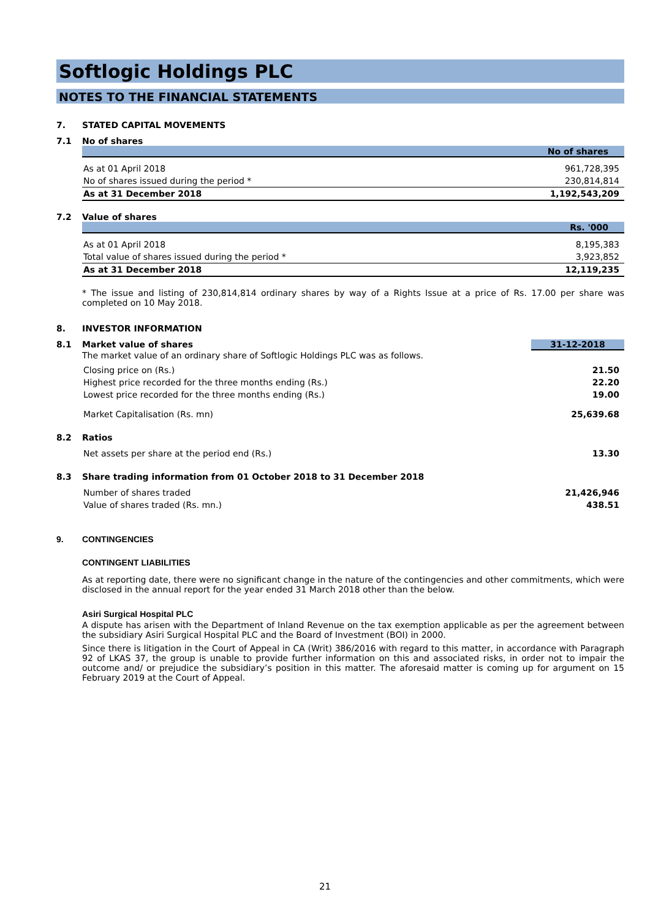Softlogic Holdings PLC
NOTES TO THE FINANCIAL STATEMENTS
7. STATED CAPITAL MOVEMENTS
7.1 No of shares
| No of shares | |
| --- | --- |
| As at 01 April 2018 | 961,728,395 |
| No of shares issued during the period * | 230,814,814 |
| As at 31 December 2018 | 1,192,543,209 |
7.2 Value of shares
| Rs. '000 | |
| --- | --- |
| As at 01 April 2018 | 8,195,383 |
| Total value of shares issued during the period * | 3,923,852 |
| As at 31 December 2018 | 12,119,235 |
* The issue and listing of 230,814,814 ordinary shares by way of a Rights Issue at a price of Rs. 17.00 per share was completed on 10 May 2018.
8. INVESTOR INFORMATION
8.1 Market value of shares 31-12-2018
The market value of an ordinary share of Softlogic Holdings PLC was as follows.
| Closing price on (Rs.) | 21.50 |
| Highest price recorded for the three months ending (Rs.) | 22.20 |
| Lowest price recorded for the three months ending (Rs.) | 19.00 |
| Market Capitalisation (Rs. mn) | 25,639.68 |
8.2 Ratios
| Net assets per share at the period end (Rs.) | 13.30 |
8.3 Share trading information from 01 October 2018 to 31 December 2018
| Number of shares traded | 21,426,946 |
| Value of shares traded (Rs. mn.) | 438.51 |
9. CONTINGENCIES
CONTINGENT LIABILITIES
As at reporting date, there were no significant change in the nature of the contingencies and other commitments, which were disclosed in the annual report for the year ended 31 March 2018 other than the below.
Asiri Surgical Hospital PLC
A dispute has arisen with the Department of Inland Revenue on the tax exemption applicable as per the agreement between the subsidiary Asiri Surgical Hospital PLC and the Board of Investment (BOI) in 2000.
Since there is litigation in the Court of Appeal in CA (Writ) 386/2016 with regard to this matter, in accordance with Paragraph 92 of LKAS 37, the group is unable to provide further information on this and associated risks, in order not to impair the outcome and/ or prejudice the subsidiary’s position in this matter. The aforesaid matter is coming up for argument on 15 February 2019 at the Court of Appeal.
21